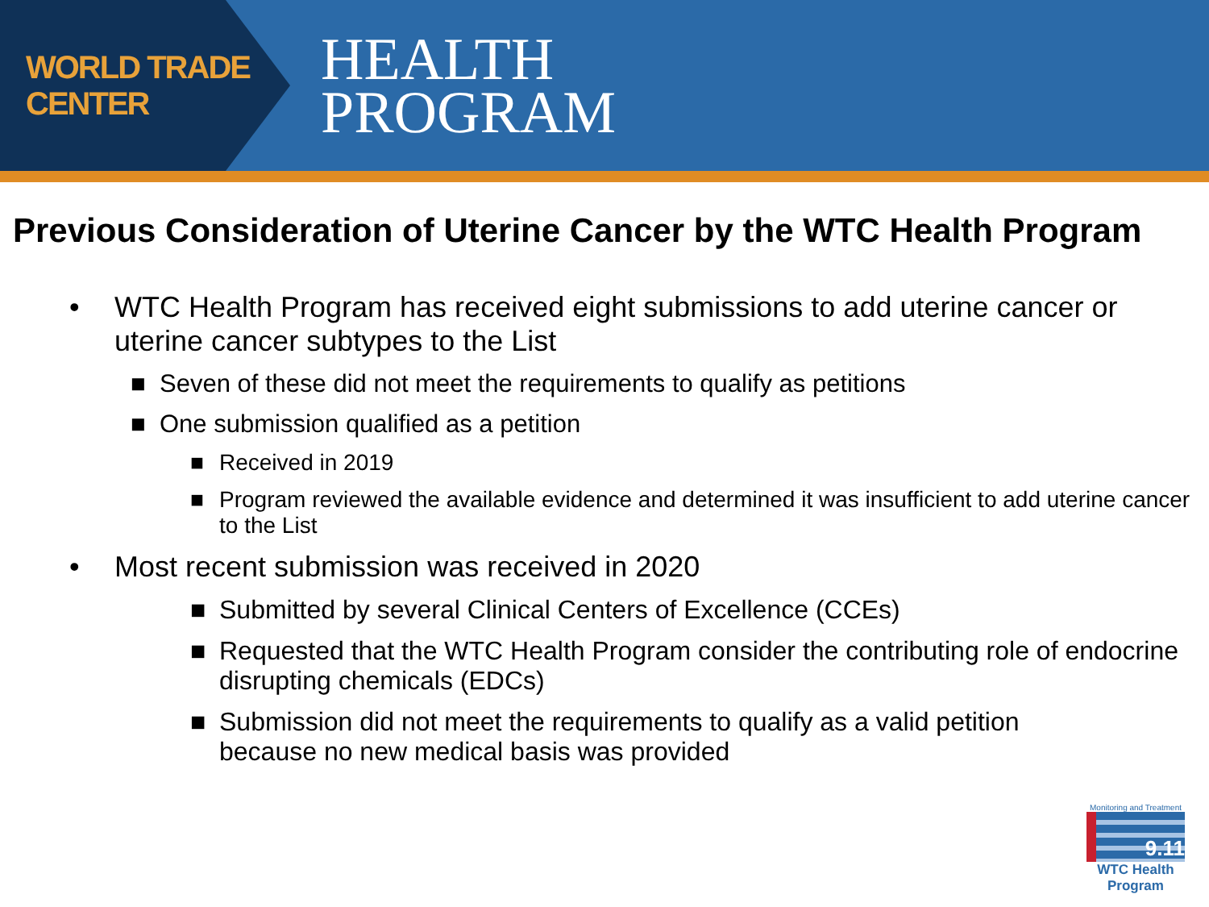WORLD TRADE CENTER
HEALTH
PROGRAM
Previous Consideration of Uterine Cancer by the WTC Health Program
• WTC Health Program has received eight submissions to add uterine cancer or uterine cancer subtypes to the List
■ Seven of these did not meet the requirements to qualify as petitions
■ One submission qualified as a petition
■ Received in 2019
■ Program reviewed the available evidence and determined it was insufficient to add uterine cancer to the List
• Most recent submission was received in 2020
■ Submitted by several Clinical Centers of Excellence (CCEs)
■ Requested that the WTC Health Program consider the contributing role of endocrine disrupting chemicals (EDCs)
■ Submission did not meet the requirements to qualify as a valid petition because no new medical basis was provided
Monitoring and Treatment
9.11
WTC Health Program